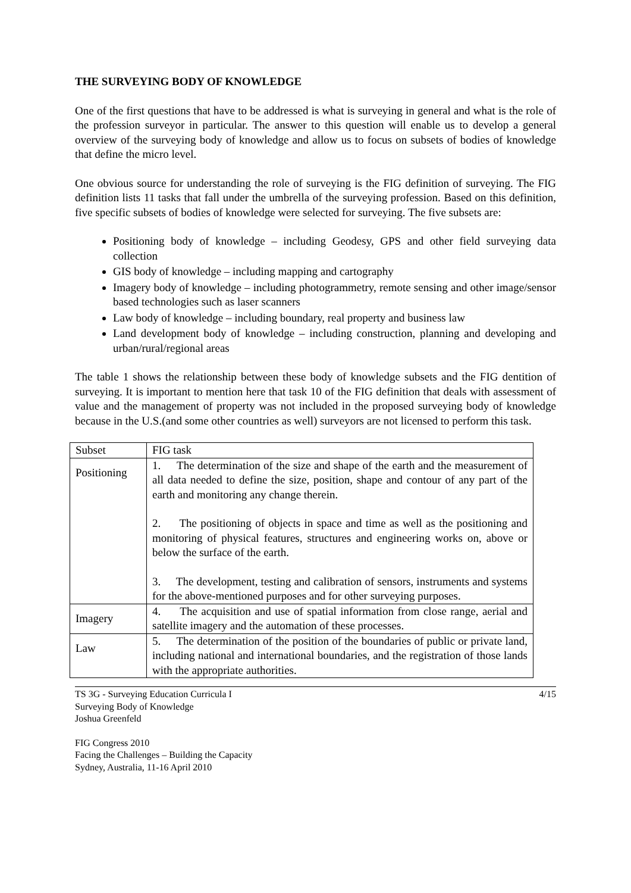THE SURVEYING BODY OF KNOWLEDGE
One of the first questions that have to be addressed is what is surveying in general and what is the role of the profession surveyor in particular. The answer to this question will enable us to develop a general overview of the surveying body of knowledge and allow us to focus on subsets of bodies of knowledge that define the micro level.
One obvious source for understanding the role of surveying is the FIG definition of surveying. The FIG definition lists 11 tasks that fall under the umbrella of the surveying profession. Based on this definition, five specific subsets of bodies of knowledge were selected for surveying. The five subsets are:
Positioning body of knowledge – including Geodesy, GPS and other field surveying data collection
GIS body of knowledge – including mapping and cartography
Imagery body of knowledge – including photogrammetry, remote sensing and other image/sensor based technologies such as laser scanners
Law body of knowledge – including boundary, real property and business law
Land development body of knowledge – including construction, planning and developing and urban/rural/regional areas
The table 1 shows the relationship between these body of knowledge subsets and the FIG dentition of surveying. It is important to mention here that task 10 of the FIG definition that deals with assessment of value and the management of property was not included in the proposed surveying body of knowledge because in the U.S.(and some other countries as well) surveyors are not licensed to perform this task.
| Subset | FIG task |
| Positioning | 1. The determination of the size and shape of the earth and the measurement of all data needed to define the size, position, shape and contour of any part of the earth and monitoring any change therein. 2. The positioning of objects in space and time as well as the positioning and monitoring of physical features, structures and engineering works on, above or below the surface of the earth. 3. The development, testing and calibration of sensors, instruments and systems for the above-mentioned purposes and for other surveying purposes. |
| Imagery | 4. The acquisition and use of spatial information from close range, aerial and satellite imagery and the automation of these processes. |
| Law | 5. The determination of the position of the boundaries of public or private land, including national and international boundaries, and the registration of those lands with the appropriate authorities. |
TS 3G - Surveying Education Curricula I
Surveying Body of Knowledge
Joshua Greenfeld
FIG Congress 2010
Facing the Challenges – Building the Capacity
Sydney, Australia, 11-16 April 2010
4/15